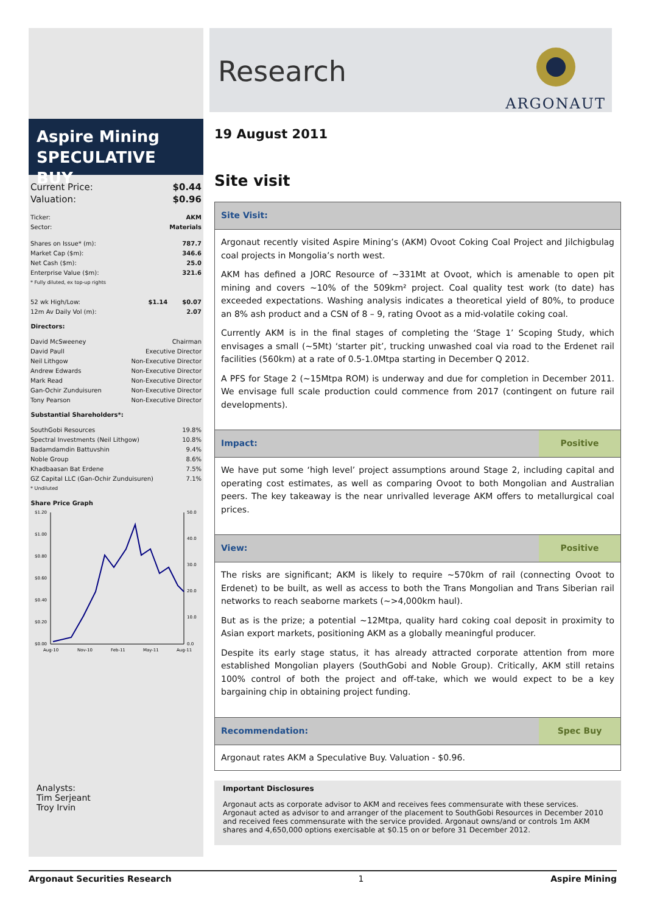Research
ARGONAUT
Aspire Mining
SPECULATIVE BUY
| Current Price: | $0.44 |
| Valuation: | $0.96 |
| Ticker: | AKM |
| Sector: | Materials |
| Shares on Issue* (m): | | 787.7 |
| Market Cap ($m): | | 346.6 |
| Net Cash ($m): | | 25.0 |
| Enterprise Value ($m): | | 321.6 |
| * Fully diluted, ex top-up rights | | |
| 52 wk High/Low: | $1.14 | $0.07 |
| 12m Av Daily Vol (m): | | 2.07 |
Directors:
| David McSweeney | Chairman |
| David Paull | Executive Director |
| Neil Lithgow | Non-Executive Director |
| Andrew Edwards | Non-Executive Director |
| Mark Read | Non-Executive Director |
| Gan-Ochir Zunduisuren | Non-Executive Director |
| Tony Pearson | Non-Executive Director |
Substantial Shareholders*:
| SouthGobi Resources | 19.8% |
| Spectral Investments (Neil Lithgow) | 10.8% |
| Badamdamdin Battuvshin | 9.4% |
| Noble Group | 8.6% |
| Khadbaasan Bat Erdene | 7.5% |
| GZ Capital LLC (Gan-Ochir Zunduisuren) | 7.1% |
| * Undiluted | |
Share Price Graph
$1.20
$1.00
$0.80
$0.60
$0.40
$0.20
$0.00
50.0
40.0
30.0
20.0
10.0
0.0
Aug-10
Nov-10
Feb-11
May-11
Aug-11
Analysts:
Tim Serjeant
Troy Irvin
19 August 2011
Site visit
Site Visit:
Argonaut recently visited Aspire Mining’s (AKM) Ovoot Coking Coal Project and Jilchigbulag coal projects in Mongolia’s north west.
AKM has defined a JORC Resource of ~331Mt at Ovoot, which is amenable to open pit mining and covers ~10% of the 509km² project. Coal quality test work (to date) has exceeded expectations. Washing analysis indicates a theoretical yield of 80%, to produce an 8% ash product and a CSN of 8 – 9, rating Ovoot as a mid-volatile coking coal.
Currently AKM is in the final stages of completing the ‘Stage 1’ Scoping Study, which envisages a small (~5Mt) ‘starter pit’, trucking unwashed coal via road to the Erdenet rail facilities (560km) at a rate of 0.5-1.0Mtpa starting in December Q 2012.
A PFS for Stage 2 (~15Mtpa ROM) is underway and due for completion in December 2011. We envisage full scale production could commence from 2017 (contingent on future rail developments).
Impact: Positive
We have put some ‘high level’ project assumptions around Stage 2, including capital and operating cost estimates, as well as comparing Ovoot to both Mongolian and Australian peers. The key takeaway is the near unrivalled leverage AKM offers to metallurgical coal prices.
View: Positive
The risks are significant; AKM is likely to require ~570km of rail (connecting Ovoot to Erdenet) to be built, as well as access to both the Trans Mongolian and Trans Siberian rail networks to reach seaborne markets (~>4,000km haul).
But as is the prize; a potential ~12Mtpa, quality hard coking coal deposit in proximity to Asian export markets, positioning AKM as a globally meaningful producer.
Despite its early stage status, it has already attracted corporate attention from more established Mongolian players (SouthGobi and Noble Group). Critically, AKM still retains 100% control of both the project and off-take, which we would expect to be a key bargaining chip in obtaining project funding.
Recommendation: Spec Buy
Argonaut rates AKM a Speculative Buy. Valuation - $0.96.
Important Disclosures
Argonaut acts as corporate advisor to AKM and receives fees commensurate with these services. Argonaut acted as advisor to and arranger of the placement to SouthGobi Resources in December 2010 and received fees commensurate with the service provided. Argonaut owns/and or controls 1m AKM shares and 4,650,000 options exercisable at $0.15 on or before 31 December 2012.
Argonaut Securities Research 1 Aspire Mining